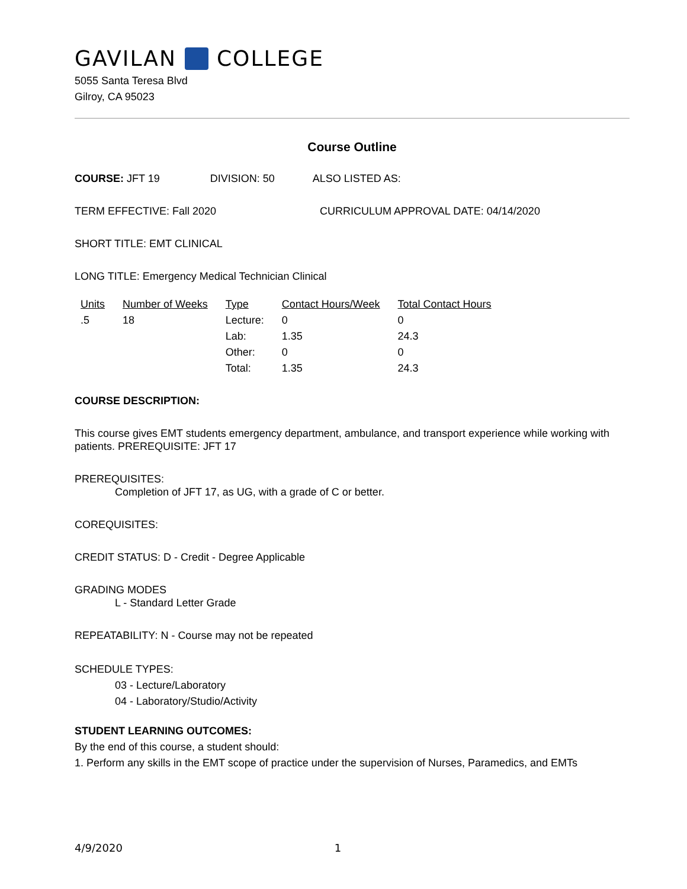GAVILAN COLLEGE
5055 Santa Teresa Blvd
Gilroy, CA 95023
Course Outline
COURSE: JFT 19 DIVISION: 50 ALSO LISTED AS:
TERM EFFECTIVE: Fall 2020 CURRICULUM APPROVAL DATE: 04/14/2020
SHORT TITLE: EMT CLINICAL
LONG TITLE: Emergency Medical Technician Clinical
| Units | Number of Weeks | Type | Contact Hours/Week | Total Contact Hours |
| --- | --- | --- | --- | --- |
| .5 | 18 | Lecture: | 0 | 0 |
| | | Lab: | 1.35 | 24.3 |
| | | Other: | 0 | 0 |
| | | Total: | 1.35 | 24.3 |
COURSE DESCRIPTION:
This course gives EMT students emergency department, ambulance, and transport experience while working with patients. PREREQUISITE: JFT 17
PREREQUISITES:
Completion of JFT 17, as UG, with a grade of C or better.
COREQUISITES:
CREDIT STATUS: D - Credit - Degree Applicable
GRADING MODES
L - Standard Letter Grade
REPEATABILITY: N - Course may not be repeated
SCHEDULE TYPES:
03 - Lecture/Laboratory
04 - Laboratory/Studio/Activity
STUDENT LEARNING OUTCOMES:
By the end of this course, a student should:
1. Perform any skills in the EMT scope of practice under the supervision of Nurses, Paramedics, and EMTs
4/9/2020 1